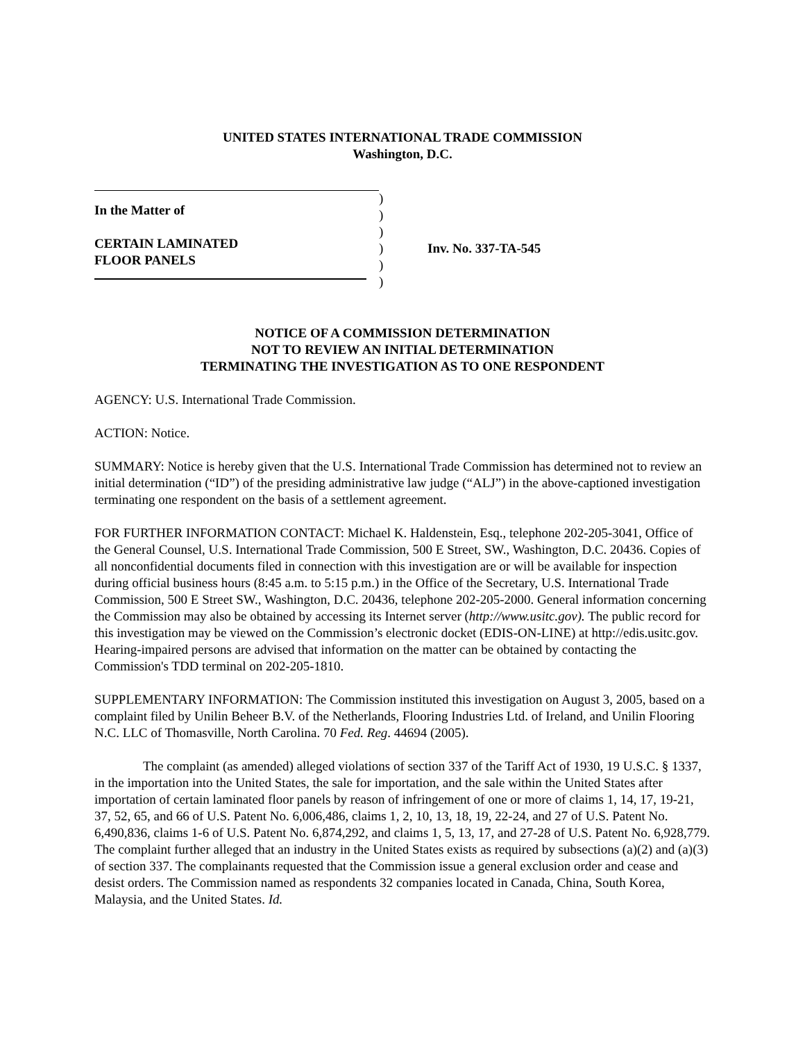UNITED STATES INTERNATIONAL TRADE COMMISSION
Washington, D.C.
In the Matter of
CERTAIN LAMINATED
FLOOR PANELS
)
)
)
)
)
)
Inv. No. 337-TA-545
NOTICE OF A COMMISSION DETERMINATION
NOT TO REVIEW AN INITIAL DETERMINATION
TERMINATING THE INVESTIGATION AS TO ONE RESPONDENT
AGENCY: U.S. International Trade Commission.
ACTION: Notice.
SUMMARY: Notice is hereby given that the U.S. International Trade Commission has determined not to review an initial determination (“ID”) of the presiding administrative law judge (“ALJ”) in the above-captioned investigation terminating one respondent on the basis of a settlement agreement.
FOR FURTHER INFORMATION CONTACT: Michael K. Haldenstein, Esq., telephone 202-205-3041, Office of the General Counsel, U.S. International Trade Commission, 500 E Street, SW., Washington, D.C. 20436. Copies of all nonconfidential documents filed in connection with this investigation are or will be available for inspection during official business hours (8:45 a.m. to 5:15 p.m.) in the Office of the Secretary, U.S. International Trade Commission, 500 E Street SW., Washington, D.C. 20436, telephone 202-205-2000. General information concerning the Commission may also be obtained by accessing its Internet server (http://www.usitc.gov). The public record for this investigation may be viewed on the Commission’s electronic docket (EDIS-ON-LINE) at http://edis.usitc.gov. Hearing-impaired persons are advised that information on the matter can be obtained by contacting the Commission's TDD terminal on 202-205-1810.
SUPPLEMENTARY INFORMATION: The Commission instituted this investigation on August 3, 2005, based on a complaint filed by Unilin Beheer B.V. of the Netherlands, Flooring Industries Ltd. of Ireland, and Unilin Flooring N.C. LLC of Thomasville, North Carolina. 70 Fed. Reg. 44694 (2005).
The complaint (as amended) alleged violations of section 337 of the Tariff Act of 1930, 19 U.S.C. § 1337, in the importation into the United States, the sale for importation, and the sale within the United States after importation of certain laminated floor panels by reason of infringement of one or more of claims 1, 14, 17, 19-21, 37, 52, 65, and 66 of U.S. Patent No. 6,006,486, claims 1, 2, 10, 13, 18, 19, 22-24, and 27 of U.S. Patent No. 6,490,836, claims 1-6 of U.S. Patent No. 6,874,292, and claims 1, 5, 13, 17, and 27-28 of U.S. Patent No. 6,928,779. The complaint further alleged that an industry in the United States exists as required by subsections (a)(2) and (a)(3) of section 337. The complainants requested that the Commission issue a general exclusion order and cease and desist orders. The Commission named as respondents 32 companies located in Canada, China, South Korea, Malaysia, and the United States. Id.